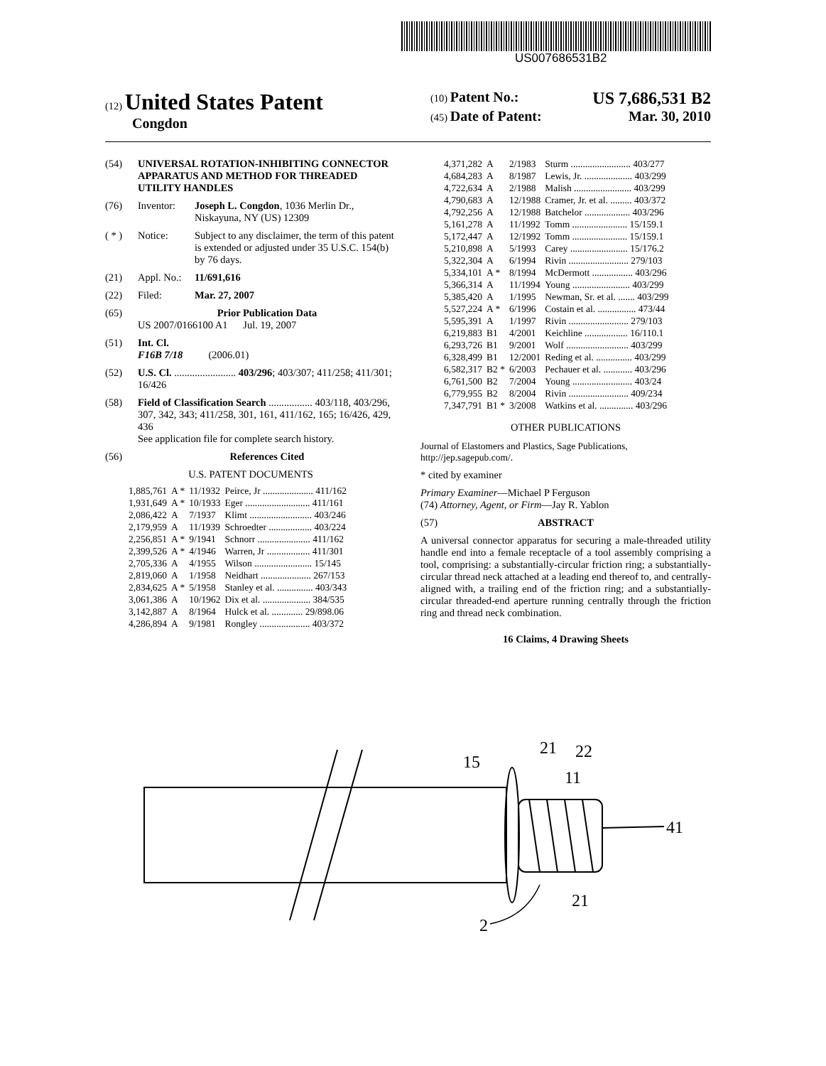US007686531B2
(12) United States Patent
Congdon
(10) Patent No.: US 7,686,531 B2
(45) Date of Patent: Mar. 30, 2010
(54) UNIVERSAL ROTATION-INHIBITING CONNECTOR APPARATUS AND METHOD FOR THREADED UTILITY HANDLES
(76) Inventor: Joseph L. Congdon, 1036 Merlin Dr., Niskayuna, NY (US) 12309
( * ) Notice: Subject to any disclaimer, the term of this patent is extended or adjusted under 35 U.S.C. 154(b) by 76 days.
(21) Appl. No.: 11/691,616
(22) Filed: Mar. 27, 2007
(65) Prior Publication Data
US 2007/0166100 A1 Jul. 19, 2007
(51) Int. Cl.
F16B 7/18 (2006.01)
(52) U.S. Cl. ........................ 403/296; 403/307; 411/258; 411/301; 16/426
(58) Field of Classification Search ................. 403/118, 403/296, 307, 342, 343; 411/258, 301, 161, 411/162, 165; 16/426, 429, 436
See application file for complete search history.
(56) References Cited
U.S. PATENT DOCUMENTS
| 1,885,761 | A * | 11/1932 | Peirce, Jr ..................... 411/162 |
| 1,931,649 | A * | 10/1933 | Eger ........................... 411/161 |
| 2,086,422 | A | 7/1937 | Klimt .......................... 403/246 |
| 2,179,959 | A | 11/1939 | Schroedter .................. 403/224 |
| 2,256,851 | A * | 9/1941 | Schnorr ...................... 411/162 |
| 2,399,526 | A * | 4/1946 | Warren, Jr .................. 411/301 |
| 2,705,336 | A | 4/1955 | Wilson ........................ 15/145 |
| 2,819,060 | A | 1/1958 | Neidhart ..................... 267/153 |
| 2,834,625 | A * | 5/1958 | Stanley et al. ............... 403/343 |
| 3,061,386 | A | 10/1962 | Dix et al. .................... 384/535 |
| 3,142,887 | A | 8/1964 | Hulck et al. ............. 29/898.06 |
| 4,286,894 | A | 9/1981 | Rongley ..................... 403/372 |
| 4,371,282 | A | 2/1983 | Sturm ......................... 403/277 |
| 4,684,283 | A | 8/1987 | Lewis, Jr. .................... 403/299 |
| 4,722,634 | A | 2/1988 | Malish ........................ 403/299 |
| 4,790,683 | A | 12/1988 | Cramer, Jr. et al. ......... 403/372 |
| 4,792,256 | A | 12/1988 | Batchelor ................... 403/296 |
| 5,161,278 | A | 11/1992 | Tomm ....................... 15/159.1 |
| 5,172,447 | A | 12/1992 | Tomm ....................... 15/159.1 |
| 5,210,898 | A | 5/1993 | Carey ........................ 15/176.2 |
| 5,322,304 | A | 6/1994 | Rivin ......................... 279/103 |
| 5,334,101 | A * | 8/1994 | McDermott ................. 403/296 |
| 5,366,314 | A | 11/1994 | Young ........................ 403/299 |
| 5,385,420 | A | 1/1995 | Newman, Sr. et al. ....... 403/299 |
| 5,527,224 | A * | 6/1996 | Costain et al. ................ 473/44 |
| 5,595,391 | A | 1/1997 | Rivin ......................... 279/103 |
| 6,219,883 | B1 | 4/2001 | Keichline .................. 16/110.1 |
| 6,293,726 | B1 | 9/2001 | Wolf .......................... 403/299 |
| 6,328,499 | B1 | 12/2001 | Reding et al. ............... 403/299 |
| 6,582,317 | B2 * | 6/2003 | Pechauer et al. ............ 403/296 |
| 6,761,500 | B2 | 7/2004 | Young ......................... 403/24 |
| 6,779,955 | B2 | 8/2004 | Rivin ......................... 409/234 |
| 7,347,791 | B1 * | 3/2008 | Watkins et al. .............. 403/296 |
OTHER PUBLICATIONS
Journal of Elastomers and Plastics, Sage Publications, http://jep.sagepub.com/.
* cited by examiner
Primary Examiner—Michael P Ferguson
(74) Attorney, Agent, or Firm—Jay R. Yablon
(57) ABSTRACT
A universal connector apparatus for securing a male-threaded utility handle end into a female receptacle of a tool assembly comprising a tool, comprising: a substantially-circular friction ring; a substantially-circular thread neck attached at a leading end thereof to, and centrally-aligned with, a trailing end of the friction ring; and a substantially-circular threaded-end aperture running centrally through the friction ring and thread neck combination.
16 Claims, 4 Drawing Sheets
15
21
22
11
41
21
2